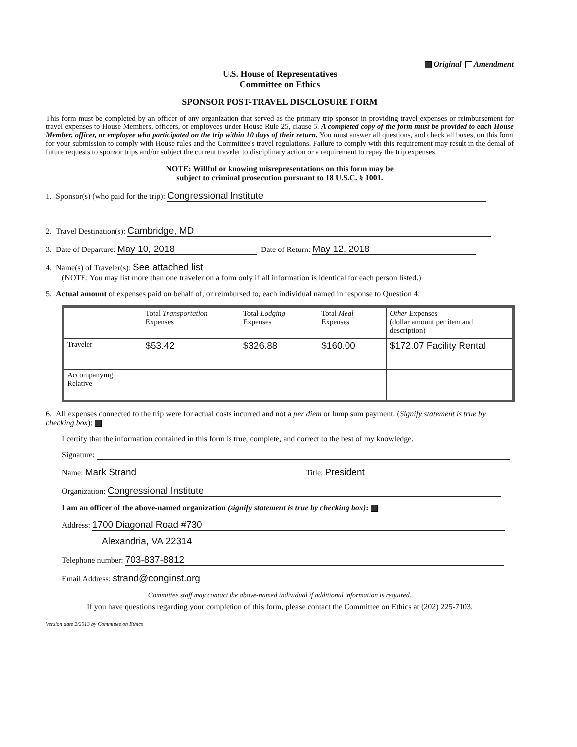Original Amendment
U.S. House of Representatives
Committee on Ethics
SPONSOR POST-TRAVEL DISCLOSURE FORM
This form must be completed by an officer of any organization that served as the primary trip sponsor in providing travel expenses or reimbursement for travel expenses to House Members, officers, or employees under House Rule 25, clause 5. A completed copy of the form must be provided to each House Member, officer, or employee who participated on the trip within 10 days of their return. You must answer all questions, and check all boxes, on this form for your submission to comply with House rules and the Committee's travel regulations. Failure to comply with this requirement may result in the denial of future requests to sponsor trips and/or subject the current traveler to disciplinary action or a requirement to repay the trip expenses.
NOTE: Willful or knowing misrepresentations on this form may be
subject to criminal prosecution pursuant to 18 U.S.C. § 1001.
1. Sponsor(s) (who paid for the trip): Congressional Institute
2. Travel Destination(s): Cambridge, MD
3. Date of Departure: May 10, 2018 Date of Return: May 12, 2018
4. Name(s) of Traveler(s): See attached list
(NOTE: You may list more than one traveler on a form only if all information is identical for each person listed.)
5. Actual amount of expenses paid on behalf of, or reimbursed to, each individual named in response to Question 4:
| | Total Transportation Expenses | Total Lodging Expenses | Total Meal Expenses | Other Expenses (dollar amount per item and description) |
| Traveler | $53.42 | $326.88 | $160.00 | $172.07 Facility Rental |
| Accompanying Relative | | | | |
6. All expenses connected to the trip were for actual costs incurred and not a per diem or lump sum payment. (Signify statement is true by checking box):
I certify that the information contained in this form is true, complete, and correct to the best of my knowledge.
Signature:
Name: Mark Strand Title: President
Organization: Congressional Institute
I am an officer of the above-named organization (signify statement is true by checking box):
Address: 1700 Diagonal Road #730
Alexandria, VA 22314
Telephone number: 703-837-8812
Email Address: strand@conginst.org
Committee staff may contact the above-named individual if additional information is required.
If you have questions regarding your completion of this form, please contact the Committee on Ethics at (202) 225-7103.
Version date 2/2013 by Committee on Ethics